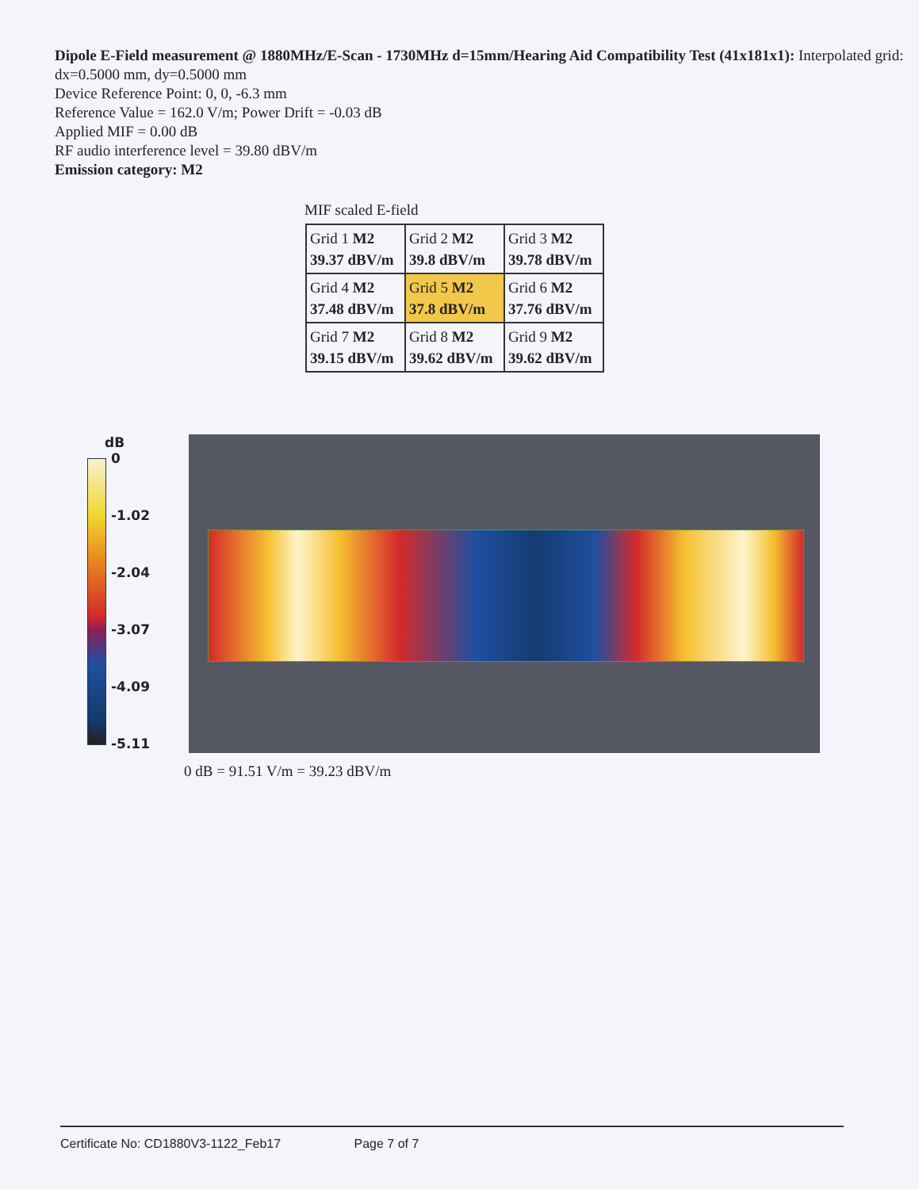Dipole E-Field measurement @ 1880MHz/E-Scan - 1730MHz d=15mm/Hearing Aid Compatibility Test (41x181x1): Interpolated grid: dx=0.5000 mm, dy=0.5000 mm
Device Reference Point: 0, 0, -6.3 mm
Reference Value = 162.0 V/m; Power Drift = -0.03 dB
Applied MIF = 0.00 dB
RF audio interference level = 39.80 dBV/m
Emission category: M2
MIF scaled E-field
| Grid 1 M2 39.37 dBV/m | Grid 2 M2 39.8 dBV/m | Grid 3 M2 39.78 dBV/m |
| Grid 4 M2 37.48 dBV/m | Grid 5 M2 37.8 dBV/m | Grid 6 M2 37.76 dBV/m |
| Grid 7 M2 39.15 dBV/m | Grid 8 M2 39.62 dBV/m | Grid 9 M2 39.62 dBV/m |
dB
0
-1.02
-2.04
-3.07
-4.09
-5.11
0 dB = 91.51 V/m = 39.23 dBV/m
Certificate No: CD1880V3-1122_Feb17 Page 7 of 7